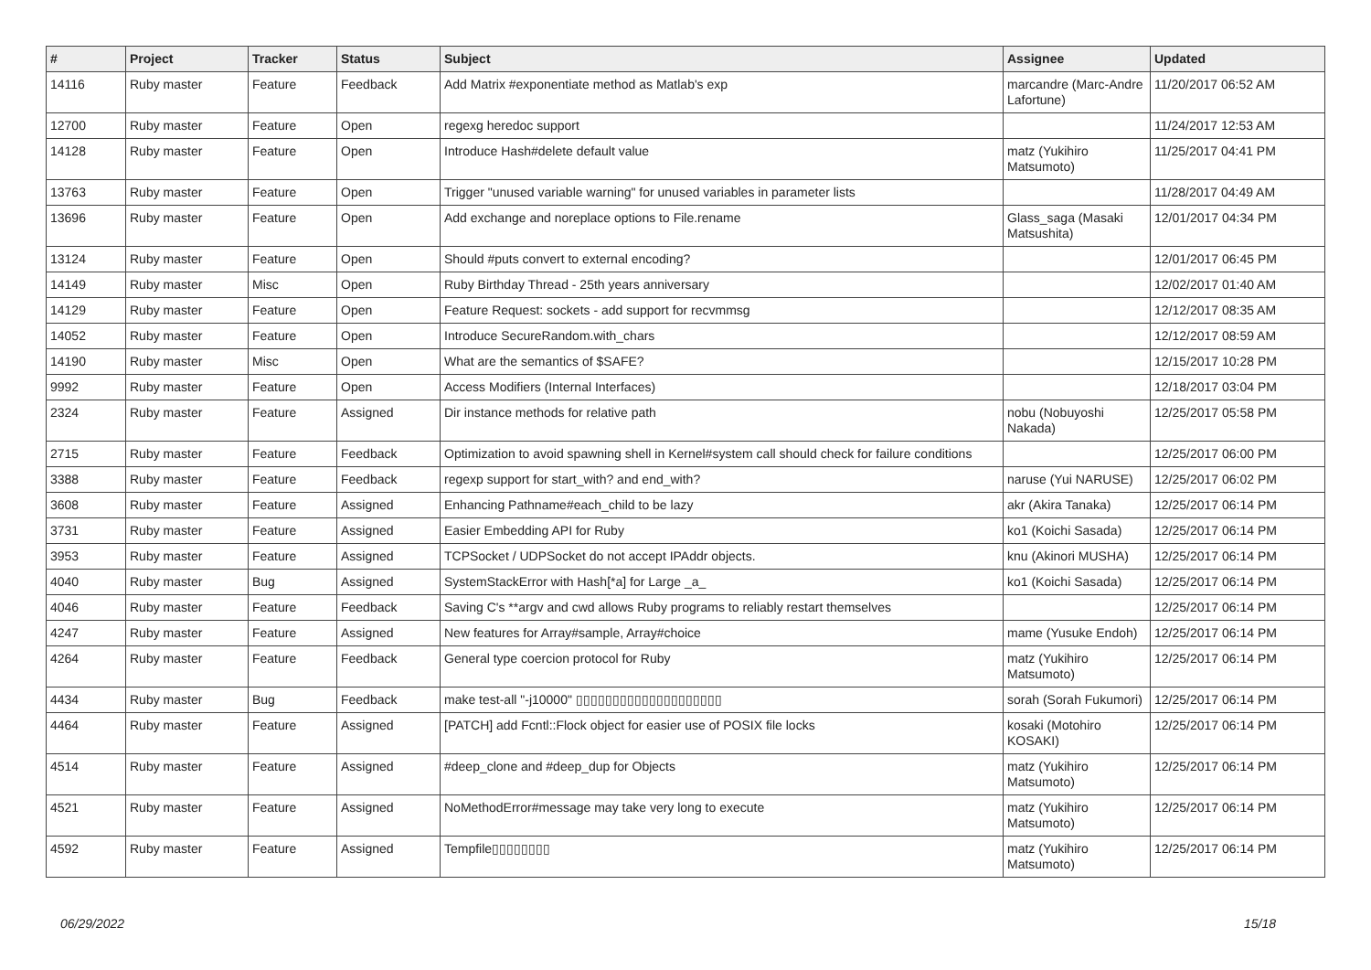| # | Project | Tracker | Status | Subject | Assignee | Updated |
| --- | --- | --- | --- | --- | --- | --- |
| 14116 | Ruby master | Feature | Feedback | Add Matrix #exponentiate method as Matlab's exp | marcandre (Marc-Andre Lafortune) | 11/20/2017 06:52 AM |
| 12700 | Ruby master | Feature | Open | regexg heredoc support | | 11/24/2017 12:53 AM |
| 14128 | Ruby master | Feature | Open | Introduce Hash#delete default value | matz (Yukihiro Matsumoto) | 11/25/2017 04:41 PM |
| 13763 | Ruby master | Feature | Open | Trigger "unused variable warning" for unused variables in parameter lists | | 11/28/2017 04:49 AM |
| 13696 | Ruby master | Feature | Open | Add exchange and noreplace options to File.rename | Glass_saga (Masaki Matsushita) | 12/01/2017 04:34 PM |
| 13124 | Ruby master | Feature | Open | Should #puts convert to external encoding? | | 12/01/2017 06:45 PM |
| 14149 | Ruby master | Misc | Open | Ruby Birthday Thread - 25th years anniversary | | 12/02/2017 01:40 AM |
| 14129 | Ruby master | Feature | Open | Feature Request: sockets - add support for recvmmsg | | 12/12/2017 08:35 AM |
| 14052 | Ruby master | Feature | Open | Introduce SecureRandom.with_chars | | 12/12/2017 08:59 AM |
| 14190 | Ruby master | Misc | Open | What are the semantics of $SAFE? | | 12/15/2017 10:28 PM |
| 9992 | Ruby master | Feature | Open | Access Modifiers (Internal Interfaces) | | 12/18/2017 03:04 PM |
| 2324 | Ruby master | Feature | Assigned | Dir instance methods for relative path | nobu (Nobuyoshi Nakada) | 12/25/2017 05:58 PM |
| 2715 | Ruby master | Feature | Feedback | Optimization to avoid spawning shell in Kernel#system call should check for failure conditions | | 12/25/2017 06:00 PM |
| 3388 | Ruby master | Feature | Feedback | regexp support for start_with? and end_with? | naruse (Yui NARUSE) | 12/25/2017 06:02 PM |
| 3608 | Ruby master | Feature | Assigned | Enhancing Pathname#each_child to be lazy | akr (Akira Tanaka) | 12/25/2017 06:14 PM |
| 3731 | Ruby master | Feature | Assigned | Easier Embedding API for Ruby | ko1 (Koichi Sasada) | 12/25/2017 06:14 PM |
| 3953 | Ruby master | Feature | Assigned | TCPSocket / UDPSocket do not accept IPAddr objects. | knu (Akinori MUSHA) | 12/25/2017 06:14 PM |
| 4040 | Ruby master | Bug | Assigned | SystemStackError with Hash[*a] for Large _a_ | ko1 (Koichi Sasada) | 12/25/2017 06:14 PM |
| 4046 | Ruby master | Feature | Feedback | Saving C's **argv and cwd allows Ruby programs to reliably restart themselves | | 12/25/2017 06:14 PM |
| 4247 | Ruby master | Feature | Assigned | New features for Array#sample, Array#choice | mame (Yusuke Endoh) | 12/25/2017 06:14 PM |
| 4264 | Ruby master | Feature | Feedback | General type coercion protocol for Ruby | matz (Yukihiro Matsumoto) | 12/25/2017 06:14 PM |
| 4434 | Ruby master | Bug | Feedback | make test-all "-j10000" ▯▯▯▯▯▯▯▯▯▯▯▯▯▯▯▯▯▯▯▯ | sorah (Sorah Fukumori) | 12/25/2017 06:14 PM |
| 4464 | Ruby master | Feature | Assigned | [PATCH] add Fcntl::Flock object for easier use of POSIX file locks | kosaki (Motohiro KOSAKI) | 12/25/2017 06:14 PM |
| 4514 | Ruby master | Feature | Assigned | #deep_clone and #deep_dup for Objects | matz (Yukihiro Matsumoto) | 12/25/2017 06:14 PM |
| 4521 | Ruby master | Feature | Assigned | NoMethodError#message may take very long to execute | matz (Yukihiro Matsumoto) | 12/25/2017 06:14 PM |
| 4592 | Ruby master | Feature | Assigned | Tempfile▯▯▯▯▯▯▯▯ | matz (Yukihiro Matsumoto) | 12/25/2017 06:14 PM |
06/29/2022 15/18